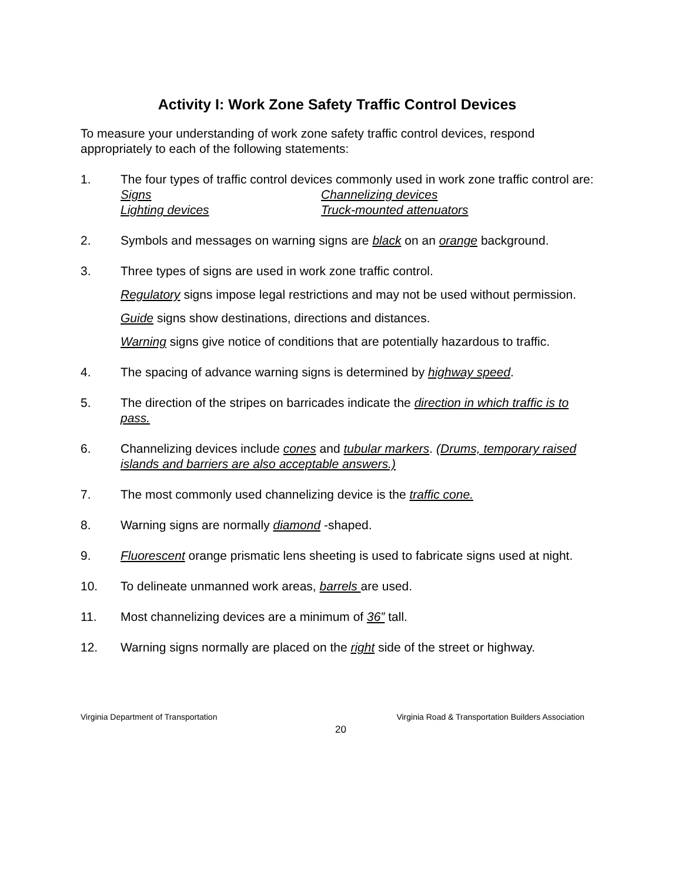Activity I: Work Zone Safety Traffic Control Devices
To measure your understanding of work zone safety traffic control devices, respond appropriately to each of the following statements:
1. The four types of traffic control devices commonly used in work zone traffic control are:
Signs
Lighting devices
Channelizing devices
Truck-mounted attenuators
2. Symbols and messages on warning signs are black on an orange background.
3. Three types of signs are used in work zone traffic control.
Regulatory signs impose legal restrictions and may not be used without permission.
Guide signs show destinations, directions and distances.
Warning signs give notice of conditions that are potentially hazardous to traffic.
4. The spacing of advance warning signs is determined by highway speed.
5. The direction of the stripes on barricades indicate the direction in which traffic is to pass.
6. Channelizing devices include cones and tubular markers. (Drums, temporary raised islands and barriers are also acceptable answers.)
7. The most commonly used channelizing device is the traffic cone.
8. Warning signs are normally diamond -shaped.
9. Fluorescent orange prismatic lens sheeting is used to fabricate signs used at night.
10. To delineate unmanned work areas, barrels are used.
11. Most channelizing devices are a minimum of 36” tall.
12. Warning signs normally are placed on the right side of the street or highway.
Virginia Department of Transportation Virginia Road & Transportation Builders Association
20